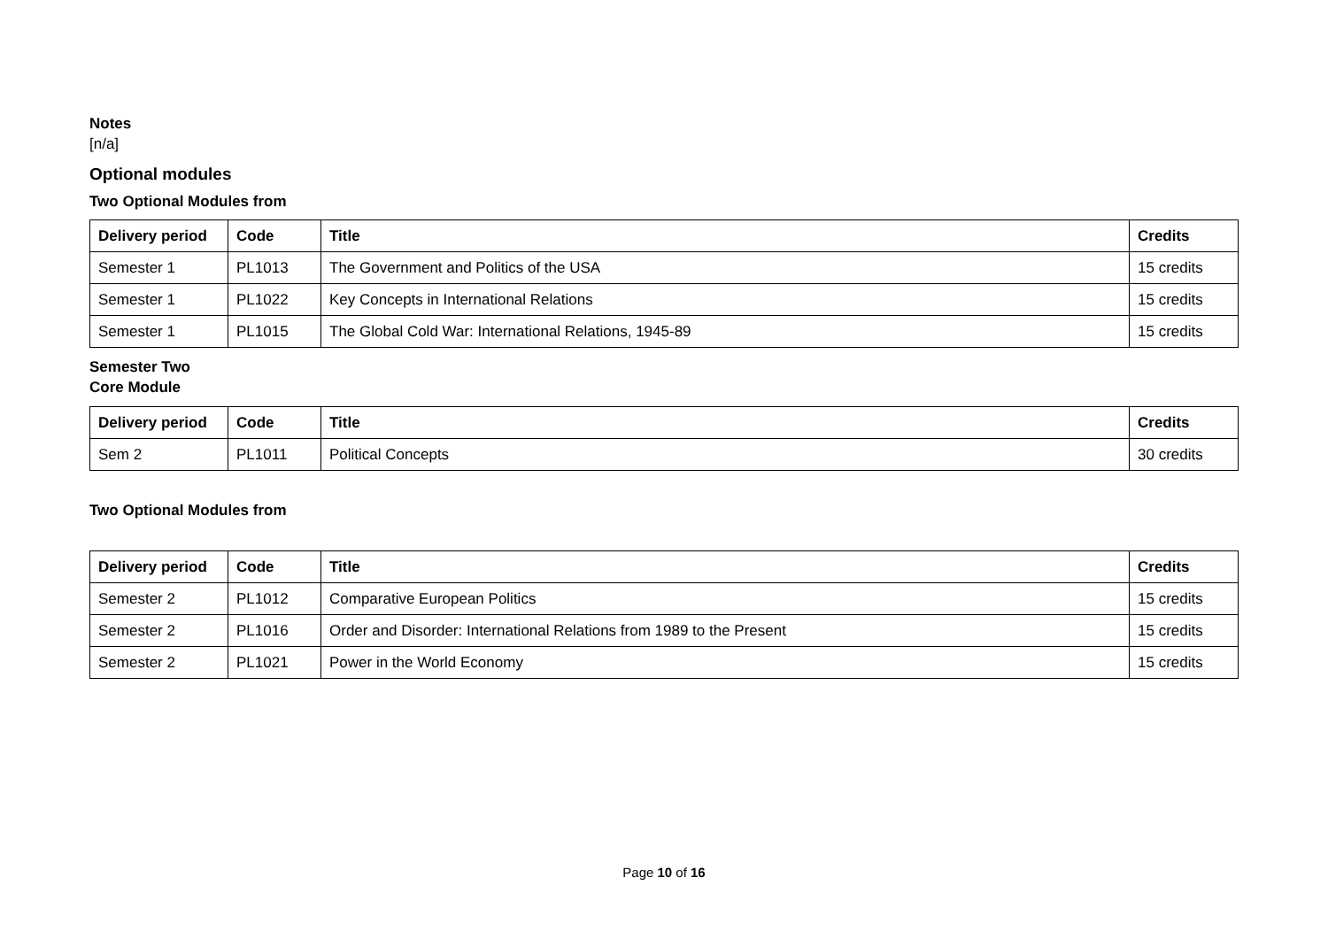Notes
[n/a]
Optional modules
Two Optional Modules from
| Delivery period | Code | Title | Credits |
| --- | --- | --- | --- |
| Semester 1 | PL1013 | The Government and Politics of the USA | 15 credits |
| Semester 1 | PL1022 | Key Concepts in International Relations | 15 credits |
| Semester 1 | PL1015 | The Global Cold War: International Relations, 1945-89 | 15 credits |
Semester Two
Core Module
| Delivery period | Code | Title | Credits |
| --- | --- | --- | --- |
| Sem 2 | PL1011 | Political Concepts | 30 credits |
Two Optional Modules from
| Delivery period | Code | Title | Credits |
| --- | --- | --- | --- |
| Semester 2 | PL1012 | Comparative European Politics | 15 credits |
| Semester 2 | PL1016 | Order and Disorder: International Relations from 1989 to the Present | 15 credits |
| Semester 2 | PL1021 | Power in the World Economy | 15 credits |
Page 10 of 16